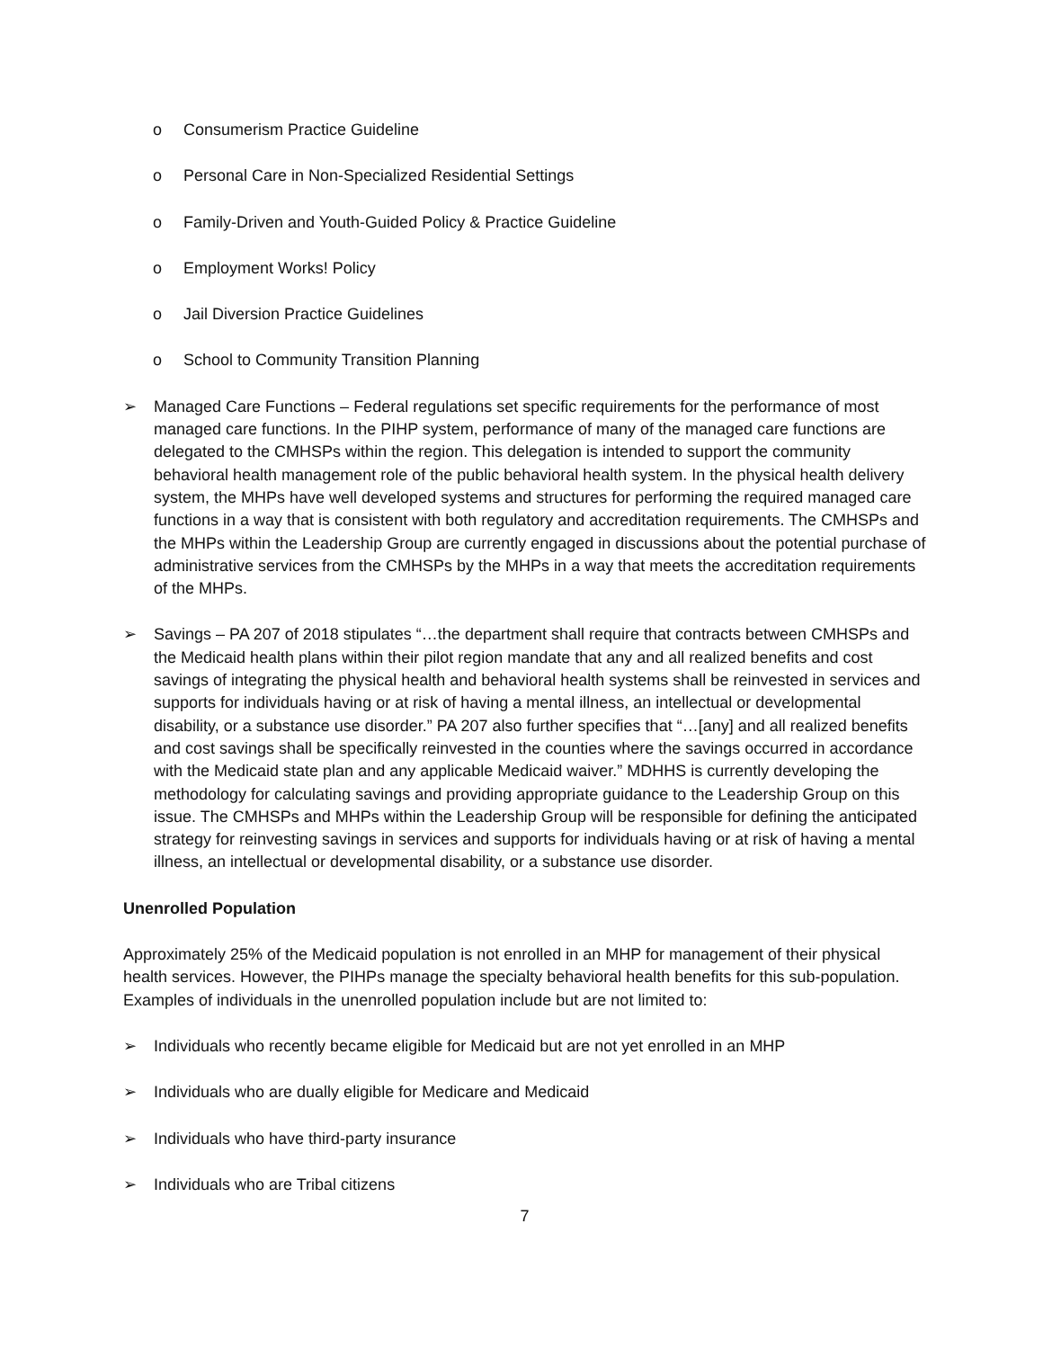o Consumerism Practice Guideline
o Personal Care in Non-Specialized Residential Settings
o Family-Driven and Youth-Guided Policy & Practice Guideline
o Employment Works! Policy
o Jail Diversion Practice Guidelines
o School to Community Transition Planning
➢ Managed Care Functions – Federal regulations set specific requirements for the performance of most managed care functions. In the PIHP system, performance of many of the managed care functions are delegated to the CMHSPs within the region. This delegation is intended to support the community behavioral health management role of the public behavioral health system. In the physical health delivery system, the MHPs have well developed systems and structures for performing the required managed care functions in a way that is consistent with both regulatory and accreditation requirements. The CMHSPs and the MHPs within the Leadership Group are currently engaged in discussions about the potential purchase of administrative services from the CMHSPs by the MHPs in a way that meets the accreditation requirements of the MHPs.
➢ Savings – PA 207 of 2018 stipulates “…the department shall require that contracts between CMHSPs and the Medicaid health plans within their pilot region mandate that any and all realized benefits and cost savings of integrating the physical health and behavioral health systems shall be reinvested in services and supports for individuals having or at risk of having a mental illness, an intellectual or developmental disability, or a substance use disorder.” PA 207 also further specifies that “…[any] and all realized benefits and cost savings shall be specifically reinvested in the counties where the savings occurred in accordance with the Medicaid state plan and any applicable Medicaid waiver.” MDHHS is currently developing the methodology for calculating savings and providing appropriate guidance to the Leadership Group on this issue. The CMHSPs and MHPs within the Leadership Group will be responsible for defining the anticipated strategy for reinvesting savings in services and supports for individuals having or at risk of having a mental illness, an intellectual or developmental disability, or a substance use disorder.
Unenrolled Population
Approximately 25% of the Medicaid population is not enrolled in an MHP for management of their physical health services. However, the PIHPs manage the specialty behavioral health benefits for this sub-population. Examples of individuals in the unenrolled population include but are not limited to:
➢ Individuals who recently became eligible for Medicaid but are not yet enrolled in an MHP
➢ Individuals who are dually eligible for Medicare and Medicaid
➢ Individuals who have third-party insurance
➢ Individuals who are Tribal citizens
7